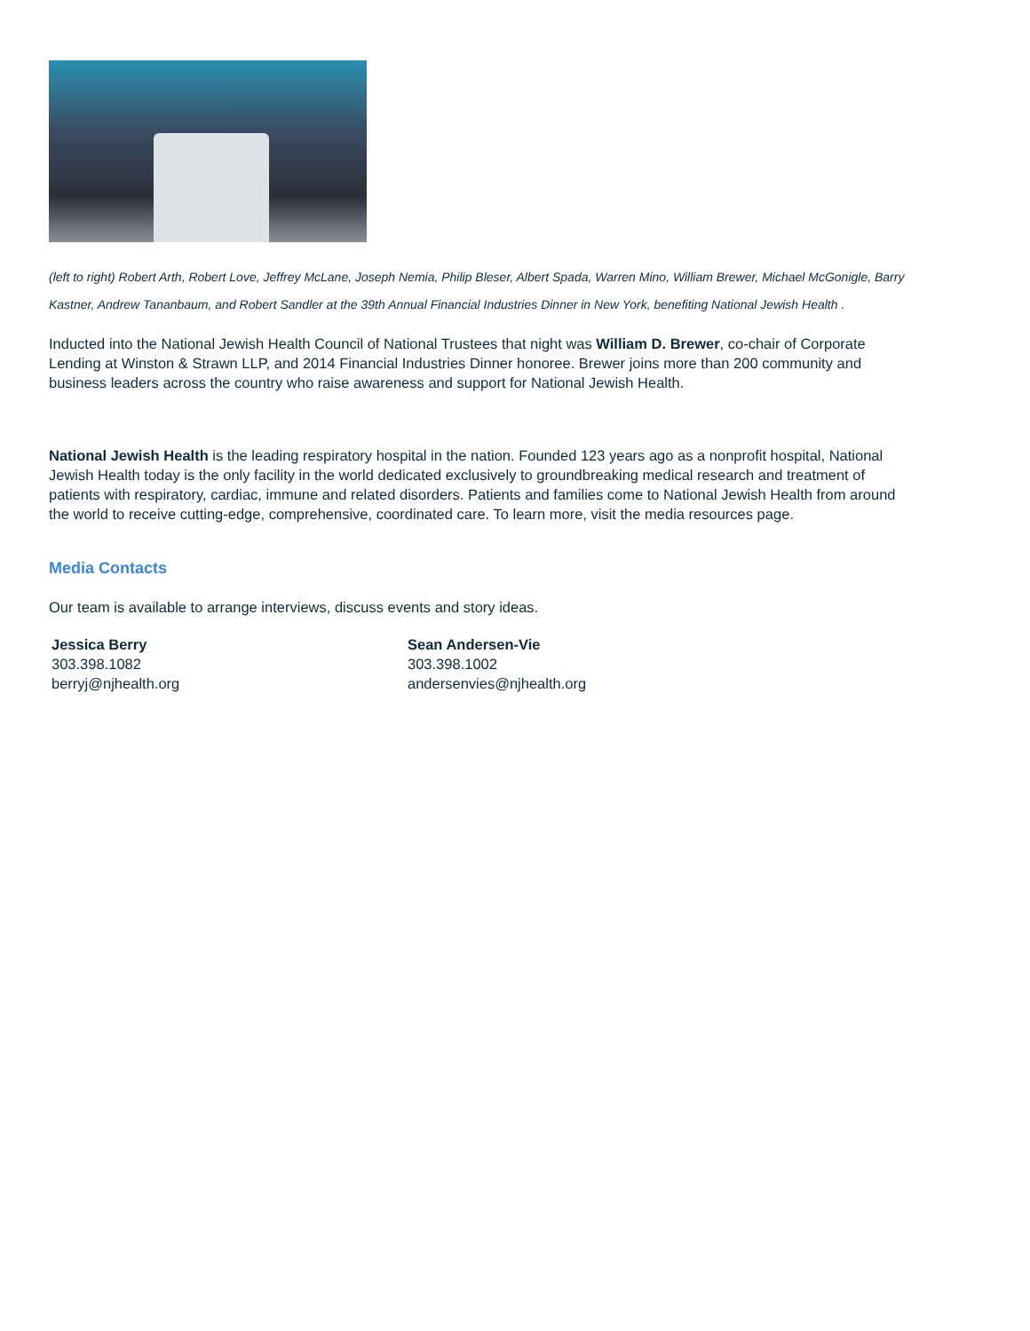(left to right) Robert Arth, Robert Love, Jeffrey McLane, Joseph Nemia, Philip Bleser, Albert Spada, Warren Mino, William Brewer, Michael McGonigle, Barry Kastner, Andrew Tananbaum, and Robert Sandler at the 39th Annual Financial Industries Dinner in New York, benefiting National Jewish Health .
Inducted into the National Jewish Health Council of National Trustees that night was William D. Brewer, co-chair of Corporate Lending at Winston & Strawn LLP, and 2014 Financial Industries Dinner honoree. Brewer joins more than 200 community and business leaders across the country who raise awareness and support for National Jewish Health.
National Jewish Health is the leading respiratory hospital in the nation. Founded 123 years ago as a nonprofit hospital, National Jewish Health today is the only facility in the world dedicated exclusively to groundbreaking medical research and treatment of patients with respiratory, cardiac, immune and related disorders. Patients and families come to National Jewish Health from around the world to receive cutting-edge, comprehensive, coordinated care. To learn more, visit the media resources page.
Media Contacts
Our team is available to arrange interviews, discuss events and story ideas.
Jessica Berry
303.398.1082
berryj@njhealth.org
Sean Andersen-Vie
303.398.1002
andersenvies@njhealth.org